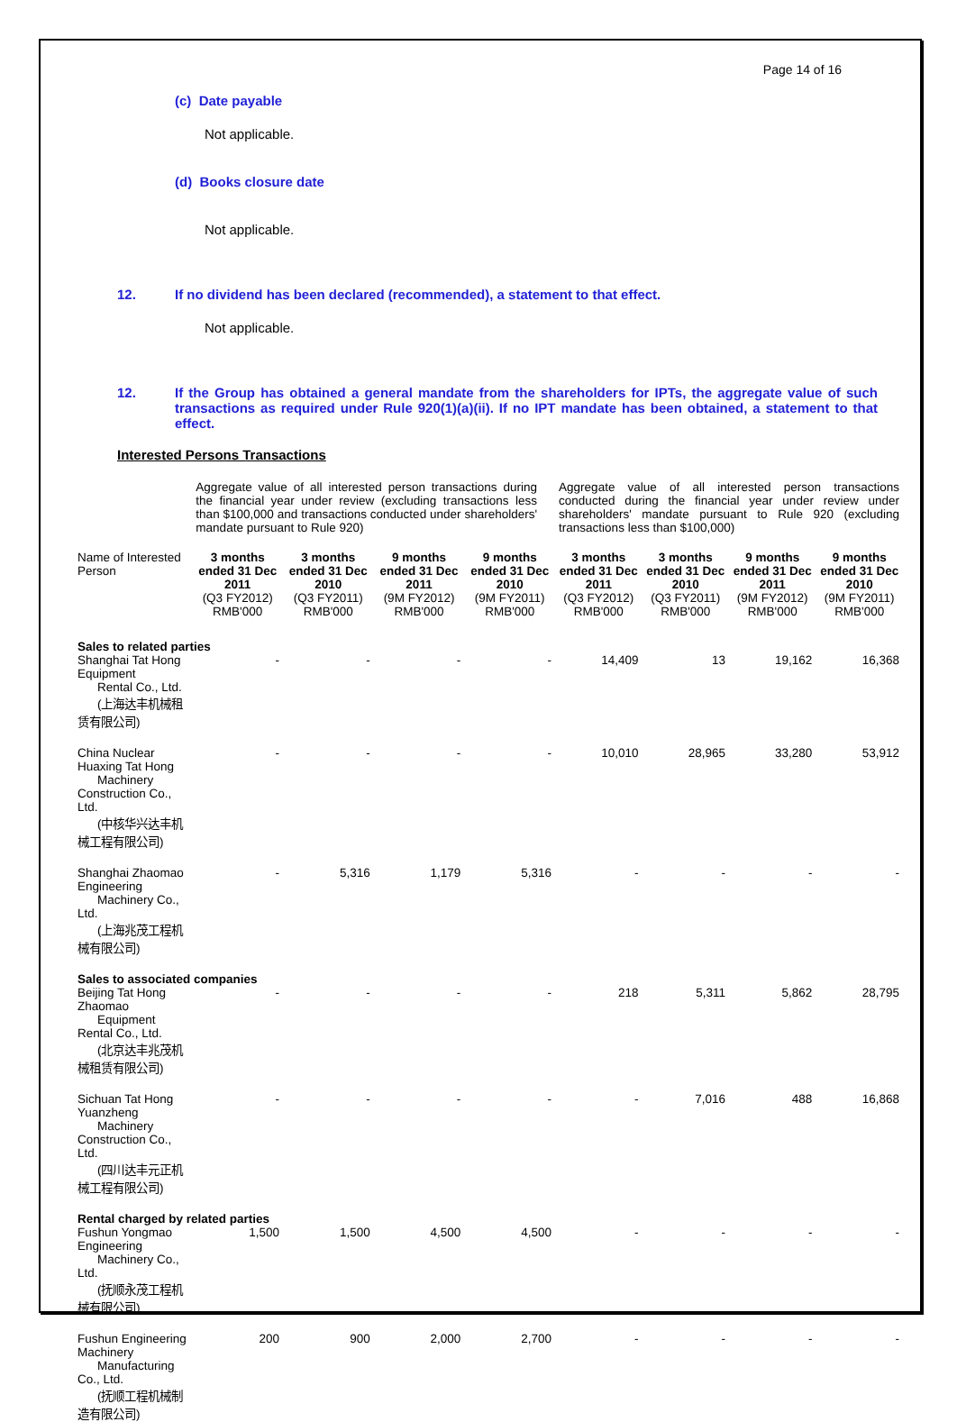Page 14 of 16
(c) Date payable
Not applicable.
(d) Books closure date
Not applicable.
12. If no dividend has been declared (recommended), a statement to that effect.
Not applicable.
12. If the Group has obtained a general mandate from the shareholders for IPTs, the aggregate value of such transactions as required under Rule 920(1)(a)(ii). If no IPT mandate has been obtained, a statement to that effect.
Interested Persons Transactions
| | Aggregate value of all interested person transactions during the financial year under review (excluding transactions less than $100,000 and transactions conducted under shareholders' mandate pursuant to Rule 920) | | | | Aggregate value of all interested person transactions conducted during the financial year under review under shareholders' mandate pursuant to Rule 920 (excluding transactions less than $100,000) | | | |
| Name of Interested Person | 3 months ended 31 Dec 2011 (Q3 FY2012) RMB'000 | 3 months ended 31 Dec 2010 (Q3 FY2011) RMB'000 | 9 months ended 31 Dec 2011 (9M FY2012) RMB'000 | 9 months ended 31 Dec 2010 (9M FY2011) RMB'000 | 3 months ended 31 Dec 2011 (Q3 FY2012) RMB'000 | 3 months ended 31 Dec 2010 (Q3 FY2011) RMB'000 | 9 months ended 31 Dec 2011 (9M FY2012) RMB'000 | 9 months ended 31 Dec 2010 (9M FY2011) RMB'000 |
| Sales to related parties | | | | | | | | |
| Shanghai Tat Hong Equipment Rental Co., Ltd. (上海达丰机械租赁有限公司) | - | - | - | - | 14,409 | 13 | 19,162 | 16,368 |
| China Nuclear Huaxing Tat Hong Machinery Construction Co., Ltd. (中核华兴达丰机械工程有限公司) | - | - | - | - | 10,010 | 28,965 | 33,280 | 53,912 |
| Shanghai Zhaomao Engineering Machinery Co., Ltd. (上海兆茂工程机械有限公司) | - | 5,316 | 1,179 | 5,316 | - | - | - | - |
| Sales to associated companies | | | | | | | | |
| Beijing Tat Hong Zhaomao Equipment Rental Co., Ltd. (北京达丰兆茂机械租赁有限公司) | - | - | - | - | 218 | 5,311 | 5,862 | 28,795 |
| Sichuan Tat Hong Yuanzheng Machinery Construction Co., Ltd. (四川达丰元正机械工程有限公司) | - | - | - | - | - | 7,016 | 488 | 16,868 |
| Rental charged by related parties | | | | | | | | |
| Fushun Yongmao Engineering Machinery Co., Ltd. (抚顺永茂工程机械有限公司) | 1,500 | 1,500 | 4,500 | 4,500 | - | - | - | - |
| Fushun Engineering Machinery Manufacturing Co., Ltd. (抚顺工程机械制造有限公司) | 200 | 900 | 2,000 | 2,700 | - | - | - | - |